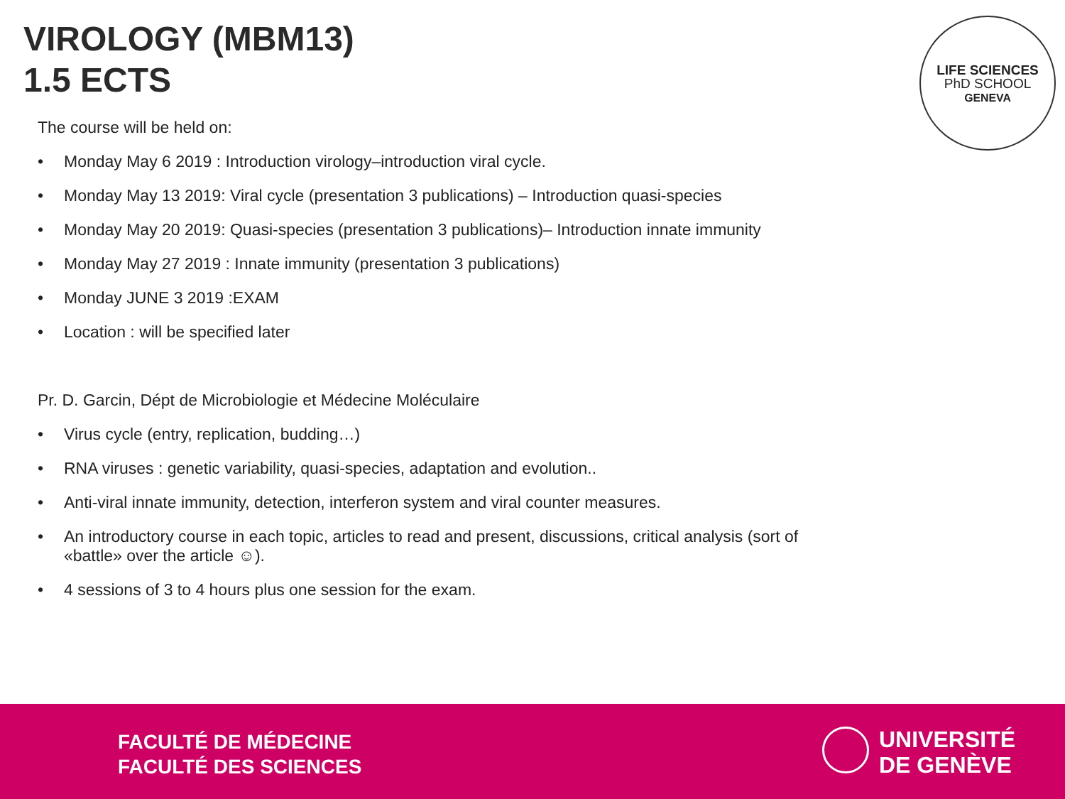VIROLOGY (MBM13)
1.5 ECTS
LIFE SCIENCES
PhD SCHOOL
GENEVA
The course will be held on:
• Monday May 6 2019 : Introduction virology–introduction viral cycle.
• Monday May 13 2019: Viral cycle (presentation 3 publications) – Introduction quasi-species
• Monday May 20 2019: Quasi-species (presentation 3 publications)– Introduction innate immunity
• Monday May 27 2019 : Innate immunity (presentation 3 publications)
• Monday JUNE 3 2019 :EXAM
• Location : will be specified later
Pr. D. Garcin, Dépt de Microbiologie et Médecine Moléculaire
• Virus cycle (entry, replication, budding…)
• RNA viruses : genetic variability, quasi-species, adaptation and evolution..
• Anti-viral innate immunity, detection, interferon system and viral counter measures.
• An introductory course in each topic, articles to read and present, discussions, critical analysis (sort of «battle» over the article ☺).
• 4 sessions of 3 to 4 hours plus one session for the exam.
FACULTÉ DE MÉDECINE
FACULTÉ DES SCIENCES
UNIVERSITÉ
DE GENÈVE